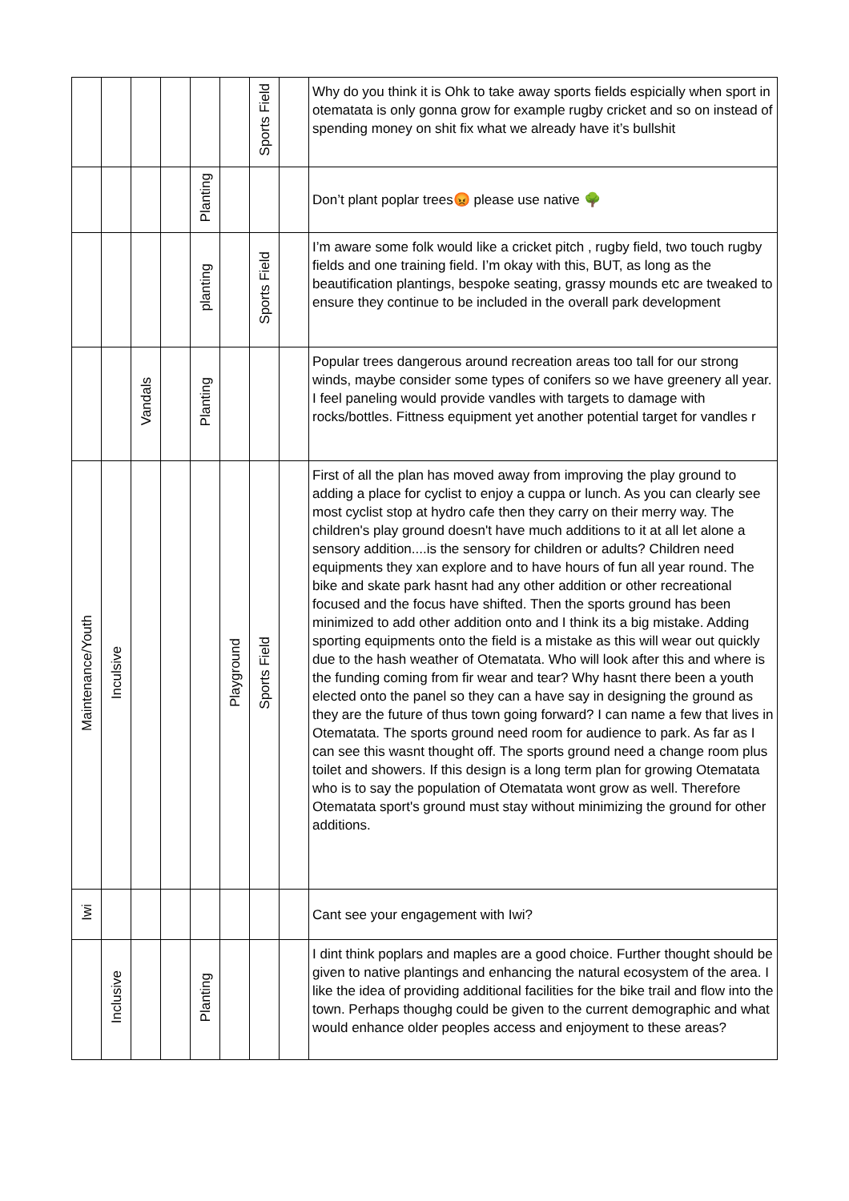| | | | | | | Sports Field | | Why do you think it is Ohk to take away sports fields espicially when sport in otematata is only gonna grow for example rugby cricket and so on instead of spending money on shit fix what we already have it’s bullshit |
| | | | | Planting | | | | Don’t plant poplar trees😡 please use native 🌳 |
| | | | | planting | | Sports Field | | I’m aware some folk would like a cricket pitch , rugby field, two touch rugby fields and one training field. I’m okay with this, BUT, as long as the beautification plantings, bespoke seating, grassy mounds etc are tweaked to ensure they continue to be included in the overall park development |
| | | Vandals | | Planting | | | | Popular trees dangerous around recreation areas too tall for our strong winds, maybe consider some types of conifers so we have greenery all year. I feel paneling would provide vandles with targets to damage with rocks/bottles. Fittness equipment yet another potential target for vandles r |
| Maintenance/Youth | Inculsive | | | | Playground | Sports Field | | First of all the plan has moved away from improving the play ground to adding a place for cyclist to enjoy a cuppa or lunch. As you can clearly see most cyclist stop at hydro cafe then they carry on their merry way. The children's play ground doesn't have much additions to it at all let alone a sensory addition....is the sensory for children or adults? Children need equipments they xan explore and to have hours of fun all year round. The bike and skate park hasnt had any other addition or other recreational focused and the focus have shifted. Then the sports ground has been minimized to add other addition onto and I think its a big mistake. Adding sporting equipments onto the field is a mistake as this will wear out quickly due to the hash weather of Otematata. Who will look after this and where is the funding coming from fir wear and tear? Why hasnt there been a youth elected onto the panel so they can a have say in designing the ground as they are the future of thus town going forward? I can name a few that lives in Otematata. The sports ground need room for audience to park. As far as I can see this wasnt thought off. The sports ground need a change room plus toilet and showers. If this design is a long term plan for growing Otematata who is to say the population of Otematata wont grow as well. Therefore Otematata sport's ground must stay without minimizing the ground for other additions. |
| Iwi | | | | | | | | Cant see your engagement with Iwi? |
| | Inclusive | | | Planting | | | | I dint think poplars and maples are a good choice. Further thought should be given to native plantings and enhancing the natural ecosystem of the area. I like the idea of providing additional facilities for the bike trail and flow into the town. Perhaps thoughg could be given to the current demographic and what would enhance older peoples access and enjoyment to these areas? |